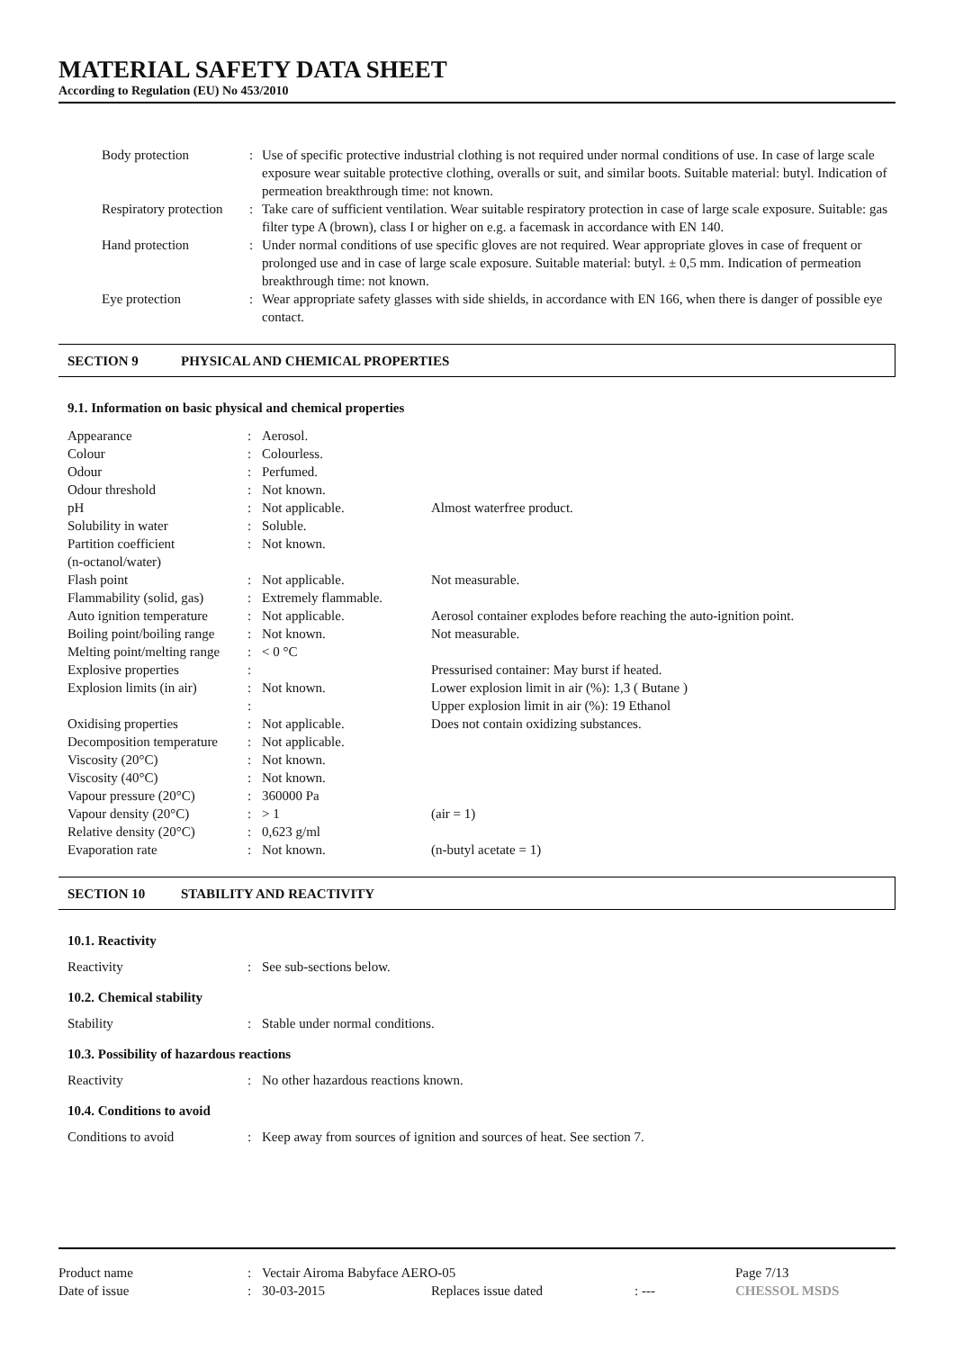MATERIAL SAFETY DATA SHEET
According to Regulation (EU) No 453/2010
| Body protection | : | Use of specific protective industrial clothing is not required under normal conditions of use. In case of large scale exposure wear suitable protective clothing, overalls or suit, and similar boots. Suitable material: butyl. Indication of permeation breakthrough time: not known. |
| Respiratory protection | : | Take care of sufficient ventilation. Wear suitable respiratory protection in case of large scale exposure. Suitable: gas filter type A (brown), class I or higher on e.g. a facemask in accordance with EN 140. |
| Hand protection | : | Under normal conditions of use specific gloves are not required. Wear appropriate gloves in case of frequent or prolonged use and in case of large scale exposure. Suitable material: butyl. ± 0,5 mm. Indication of permeation breakthrough time: not known. |
| Eye protection | : | Wear appropriate safety glasses with side shields, in accordance with EN 166, when there is danger of possible eye contact. |
SECTION 9 PHYSICAL AND CHEMICAL PROPERTIES
9.1. Information on basic physical and chemical properties
| Appearance | : | Aerosol. | |
| Colour | : | Colourless. | |
| Odour | : | Perfumed. | |
| Odour threshold | : | Not known. | |
| pH | : | Not applicable. | Almost waterfree product. |
| Solubility in water | : | Soluble. | |
| Partition coefficient (n-octanol/water) | : | Not known. | |
| Flash point | : | Not applicable. | Not measurable. |
| Flammability (solid, gas) | : | Extremely flammable. | |
| Auto ignition temperature | : | Not applicable. | Aerosol container explodes before reaching the auto-ignition point. |
| Boiling point/boiling range | : | Not known. | Not measurable. |
| Melting point/melting range | : | < 0 °C | |
| Explosive properties | : | | Pressurised container: May burst if heated. |
| Explosion limits (in air) | : : | Not known. | Lower explosion limit in air (%): 1,3 ( Butane ) Upper explosion limit in air (%): 19 Ethanol |
| Oxidising properties | : | Not applicable. | Does not contain oxidizing substances. |
| Decomposition temperature | : | Not applicable. | |
| Viscosity (20°C) | : | Not known. | |
| Viscosity (40°C) | : | Not known. | |
| Vapour pressure (20°C) | : | 360000 Pa | |
| Vapour density (20°C) | : | > 1 | (air = 1) |
| Relative density (20°C) | : | 0,623 g/ml | |
| Evaporation rate | : | Not known. | (n-butyl acetate = 1) |
SECTION 10 STABILITY AND REACTIVITY
10.1. Reactivity
| Reactivity | : | See sub-sections below. |
10.2. Chemical stability
| Stability | : | Stable under normal conditions. |
10.3. Possibility of hazardous reactions
| Reactivity | : | No other hazardous reactions known. |
10.4. Conditions to avoid
| Conditions to avoid | : | Keep away from sources of ignition and sources of heat. See section 7. |
| Product name | : | Vectair Airoma Babyface AERO-05 | | | Page 7/13 |
| Date of issue | : | 30-03-2015 | Replaces issue dated | : --- | CHESSOL MSDS |